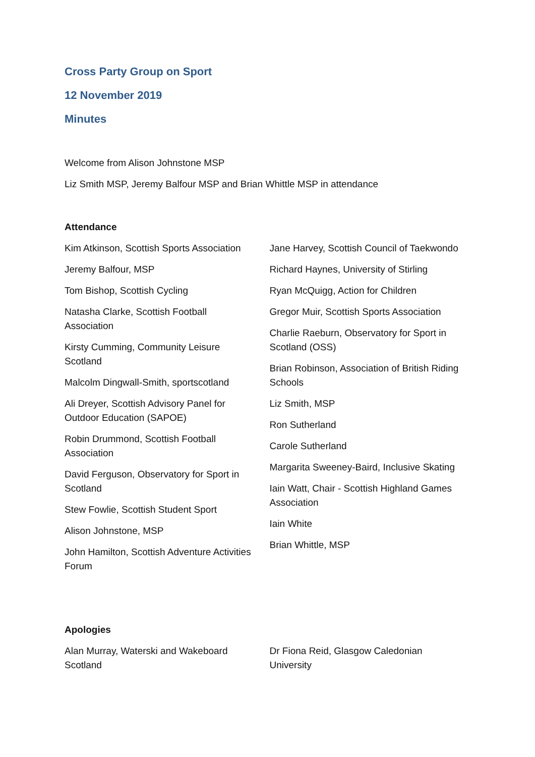Cross Party Group on Sport
12 November 2019
Minutes
Welcome from Alison Johnstone MSP
Liz Smith MSP, Jeremy Balfour MSP and Brian Whittle MSP in attendance
Attendance
Kim Atkinson, Scottish Sports Association
Jeremy Balfour, MSP
Tom Bishop, Scottish Cycling
Natasha Clarke, Scottish Football Association
Kirsty Cumming, Community Leisure Scotland
Malcolm Dingwall-Smith, sportscotland
Ali Dreyer, Scottish Advisory Panel for Outdoor Education (SAPOE)
Robin Drummond, Scottish Football Association
David Ferguson, Observatory for Sport in Scotland
Stew Fowlie, Scottish Student Sport
Alison Johnstone, MSP
John Hamilton, Scottish Adventure Activities Forum
Jane Harvey, Scottish Council of Taekwondo
Richard Haynes, University of Stirling
Ryan McQuigg, Action for Children
Gregor Muir, Scottish Sports Association
Charlie Raeburn, Observatory for Sport in Scotland (OSS)
Brian Robinson, Association of British Riding Schools
Liz Smith, MSP
Ron Sutherland
Carole Sutherland
Margarita Sweeney-Baird, Inclusive Skating
Iain Watt, Chair - Scottish Highland Games Association
Iain White
Brian Whittle, MSP
Apologies
Alan Murray, Waterski and Wakeboard Scotland
Dr Fiona Reid, Glasgow Caledonian University